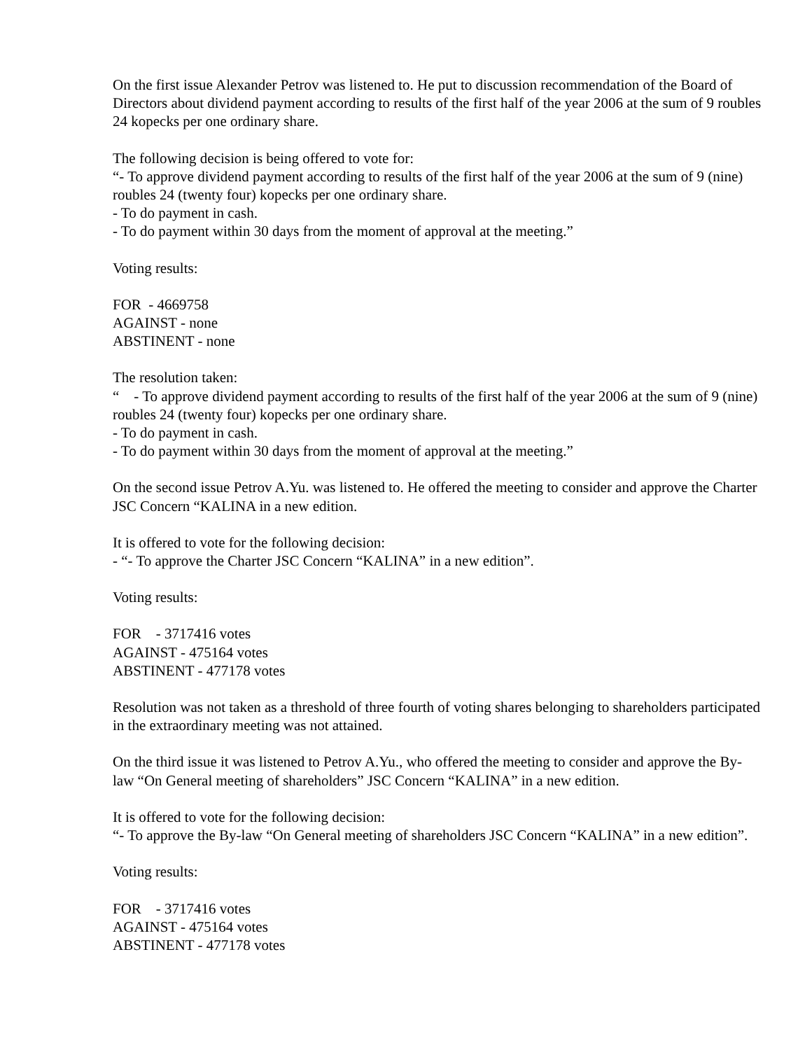On the first issue Alexander Petrov was listened to. He put to discussion recommendation of the Board of Directors about dividend payment according to results of the first half of the year 2006 at the sum of 9 roubles 24 kopecks per one ordinary share.
The following decision is being offered to vote for:
“- To approve dividend payment according to results of the first half of the year 2006 at the sum of 9 (nine) roubles 24 (twenty four) kopecks per one ordinary share.
- To do payment in cash.
- To do payment within 30 days from the moment of approval at the meeting.”
Voting results:
FOR - 4669758
AGAINST - none
ABSTINENT - none
The resolution taken:
“ - To approve dividend payment according to results of the first half of the year 2006 at the sum of 9 (nine) roubles 24 (twenty four) kopecks per one ordinary share.
- To do payment in cash.
- To do payment within 30 days from the moment of approval at the meeting.”
On the second issue Petrov A.Yu. was listened to. He offered the meeting to consider and approve the Charter JSC Concern “KALINA in a new edition.
It is offered to vote for the following decision:
- “- To approve the Charter JSC Concern “KALINA” in a new edition”.
Voting results:
FOR - 3717416 votes
AGAINST - 475164 votes
ABSTINENT - 477178 votes
Resolution was not taken as a threshold of three fourth of voting shares belonging to shareholders participated in the extraordinary meeting was not attained.
On the third issue it was listened to Petrov A.Yu., who offered the meeting to consider and approve the By-law “On General meeting of shareholders” JSC Concern “KALINA” in a new edition.
It is offered to vote for the following decision:
“- To approve the By-law “On General meeting of shareholders JSC Concern “KALINA” in a new edition”.
Voting results:
FOR - 3717416 votes
AGAINST - 475164 votes
ABSTINENT - 477178 votes